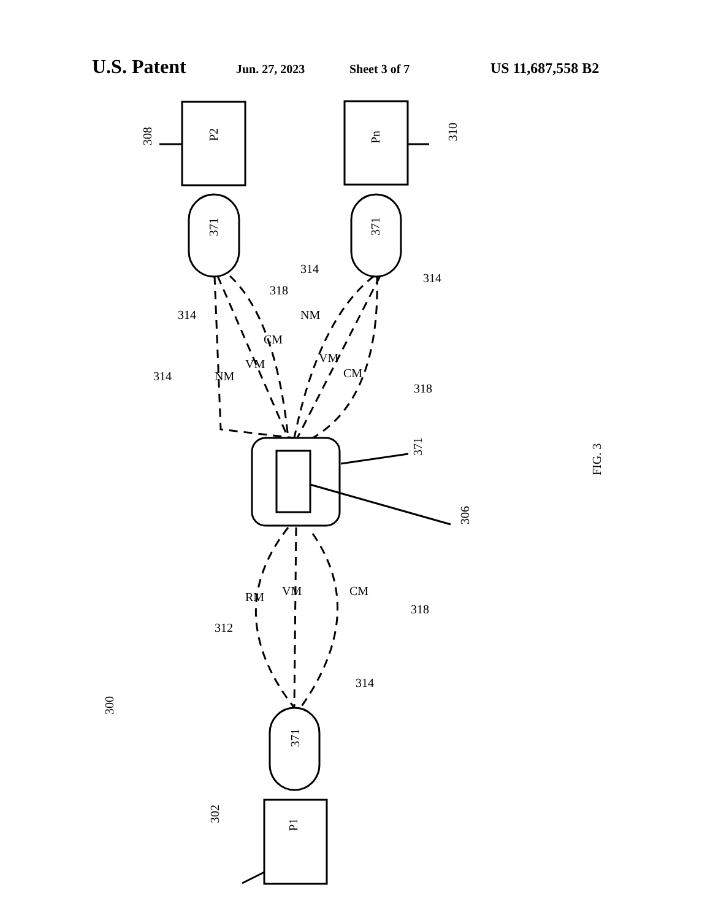U.S. Patent Jun. 27, 2023 Sheet 3 of 7 US 11,687,558 B2
300
302
308
P2
Pn
310
371
371
371
P1
371
306
FIG. 3
314
314
318
314
314
318
312
314
318
NM
VM
CM
NM
VM
CM
RM
VM
CM